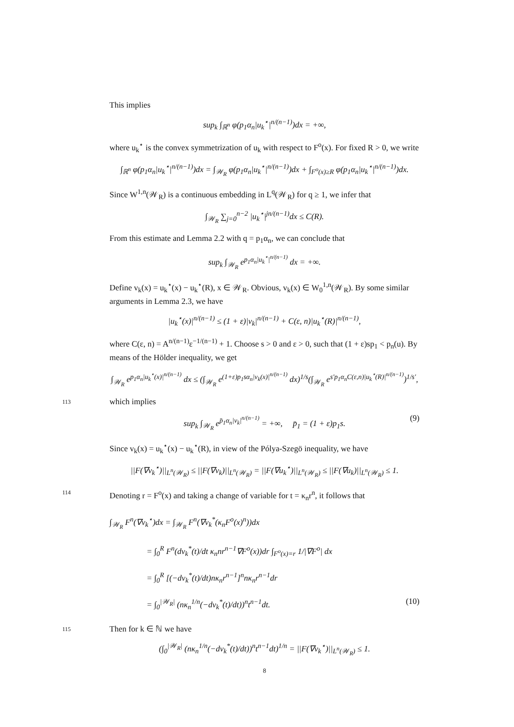This implies
sup<sub>k</sub> ∫<sub>ℝ<sup>n</sup></sub> φ(p<sub>1</sub>α<sub>n</sub>|u<sub>k</sub><sup>⋆</sup>|<sup>n/(n−1)</sup>)dx = +∞,
where u<sub>k</sub><sup>⋆</sup> is the convex symmetrization of u<sub>k</sub> with respect to F<sup>o</sup>(x). For fixed R > 0, we write
∫<sub>ℝ<sup>n</sup></sub> φ(p<sub>1</sub>α<sub>n</sub>|u<sub>k</sub><sup>⋆</sup>|<sup>n/(n−1)</sup>)dx = ∫<sub>𝒲<sub>R</sub></sub> φ(p<sub>1</sub>α<sub>n</sub>|u<sub>k</sub><sup>⋆</sup>|<sup>n/(n−1)</sup>)dx + ∫<sub>F<sup>o</sup>(x)≥R</sub> φ(p<sub>1</sub>α<sub>n</sub>|u<sub>k</sub><sup>⋆</sup>|<sup>n/(n−1)</sup>)dx.
Since W<sup>1,n</sup>(𝒲<sub>R</sub>) is a continuous embedding in L<sup>q</sup>(𝒲<sub>R</sub>) for q ≥ 1, we infer that
∫<sub>𝒲<sub>R</sub></sub> ∑<sub>j=0</sub><sup>n−2</sup> |u<sub>k</sub><sup>⋆</sup>|<sup>jn/(n−1)</sup>dx ≤ C(R).
From this estimate and Lemma 2.2 with q = p<sub>1</sub>α<sub>n</sub>, we can conclude that
sup<sub>k</sub> ∫<sub>𝒲<sub>R</sub></sub> e<sup>p<sub>1</sub>α<sub>n</sub>|u<sub>k</sub><sup>⋆</sup>|<sup>n/(n−1)</sup></sup> dx = +∞.
Define v<sub>k</sub>(x) = u<sub>k</sub><sup>⋆</sup>(x) − u<sub>k</sub><sup>⋆</sup>(R), x ∈ 𝒲<sub>R</sub>. Obvious, v<sub>k</sub>(x) ∈ W<sub>0</sub><sup>1,n</sup>(𝒲<sub>R</sub>). By some similar arguments in Lemma 2.3, we have
|u<sub>k</sub><sup>⋆</sup>(x)|<sup>n/(n−1)</sup> ≤ (1 + ε)|v<sub>k</sub>|<sup>n/(n−1)</sup> + C(ε, n)|u<sub>k</sub><sup>⋆</sup>(R)|<sup>n/(n−1)</sup>,
where C(ε, n) = A<sup>n/(n−1)</sup>ε<sup>−1/(n−1)</sup> + 1. Choose s > 0 and ε > 0, such that (1 + ε)sp<sub>1</sub> < p<sub>n</sub>(u). By means of the Hölder inequality, we get
∫<sub>𝒲<sub>R</sub></sub> e<sup>p<sub>1</sub>α<sub>n</sub>|u<sub>k</sub><sup>⋆</sup>(x)|<sup>n/(n−1)</sup></sup> dx ≤ (∫<sub>𝒲<sub>R</sub></sub> e<sup>(1+ε)p<sub>1</sub>sα<sub>n</sub>|v<sub>k</sub>(x)|<sup>n/(n−1)</sup></sup> dx)<sup>1/s</sup>(∫<sub>𝒲<sub>R</sub></sub> e<sup>s′p<sub>1</sub>α<sub>n</sub>C(ε,n)|u<sub>k</sub><sup>⋆</sup>(R)|<sup>n/(n−1)</sup></sup>)<sup>1/s′</sup>,
113
which implies
sup<sub>k</sub> ∫<sub>𝒲<sub>R</sub></sub> e<sup>p̄<sub>1</sub>α<sub>n</sub>|v<sub>k</sub>|<sup>n/(n−1)</sup></sup> = +∞, p̄<sub>1</sub> = (1 + ε)p<sub>1</sub>s. (9)
Since v<sub>k</sub>(x) = u<sub>k</sub><sup>⋆</sup>(x) − u<sub>k</sub><sup>⋆</sup>(R), in view of the Pólya-Szegö inequality, we have
||F(∇v<sub>k</sub><sup>⋆</sup>)||<sub>L<sup>n</sup>(𝒲<sub>R</sub>)</sub> ≤ ||F(∇v<sub>k</sub>)||<sub>L<sup>n</sup>(𝒲<sub>R</sub>)</sub> = ||F(∇u<sub>k</sub><sup>⋆</sup>)||<sub>L<sup>n</sup>(𝒲<sub>R</sub>)</sub> ≤ ||F(∇u<sub>k</sub>)||<sub>L<sup>n</sup>(𝒲<sub>R</sub>)</sub> ≤ 1.
114
Denoting r = F<sup>o</sup>(x) and taking a change of variable for t = κ<sub>n</sub>r<sup>n</sup>, it follows that
∫<sub>𝒲<sub>R</sub></sub> F<sup>n</sup>(∇v<sub>k</sub><sup>⋆</sup>)dx = ∫<sub>𝒲<sub>R</sub></sub> F<sup>n</sup>(∇v<sub>k</sub><sup>*</sup>(κ<sub>n</sub>F<sup>o</sup>(x)<sup>n</sup>))dx
= ∫<sub>0</sub><sup>R</sup> F<sup>n</sup>(dv<sub>k</sub><sup>*</sup>(t)/dt κ<sub>n</sub>nr<sup>n−1</sup>∇F<sup>o</sup>(x))dr ∫<sub>F<sup>o</sup>(x)=r</sub> 1/|∇F<sup>o</sup>| dx
= ∫<sub>0</sub><sup>R</sup> [(−dv<sub>k</sub><sup>*</sup>(t)/dt)nκ<sub>n</sub>r<sup>n−1</sup>]<sup>n</sup>nκ<sub>n</sub>r<sup>n−1</sup>dr
= ∫<sub>0</sub><sup>|𝒲<sub>R</sub>|</sup> (nκ<sub>n</sub><sup>1/n</sup>(−dv<sub>k</sub><sup>*</sup>(t)/dt))<sup>n</sup>t<sup>n−1</sup>dt. (10) 115
Then for k ∈ ℕ we have
(∫<sub>0</sub><sup>|𝒲<sub>R</sub>|</sup> (nκ<sub>n</sub><sup>1/n</sup>(−dv<sub>k</sub><sup>*</sup>(t)/dt))<sup>n</sup>t<sup>n−1</sup>dt)<sup>1/n</sup> = ||F(∇v<sub>k</sub><sup>⋆</sup>)||<sub>L<sup>n</sup>(𝒲<sub>R</sub>)</sub> ≤ 1.
8